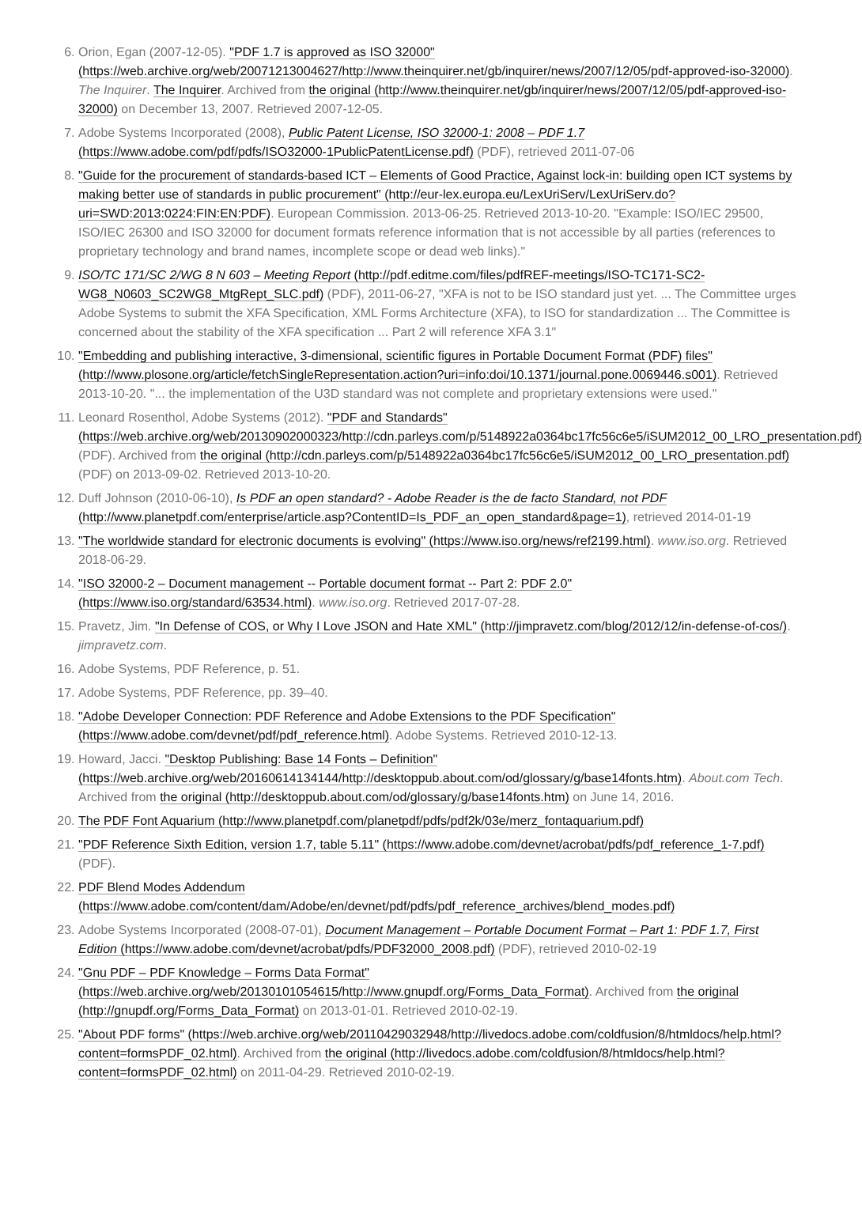Orion, Egan (2007-12-05). "PDF 1.7 is approved as ISO 32000" (https://web.archive.org/web/20071213004627/http://www.theinquirer.net/gb/inquirer/news/2007/12/05/pdf-approved-iso-32000). The Inquirer. The Inquirer. Archived from the original (http://www.theinquirer.net/gb/inquirer/news/2007/12/05/pdf-approved-iso-32000) on December 13, 2007. Retrieved 2007-12-05.
Adobe Systems Incorporated (2008), Public Patent License, ISO 32000-1: 2008 – PDF 1.7 (https://www.adobe.com/pdf/pdfs/ISO32000-1PublicPatentLicense.pdf) (PDF), retrieved 2011-07-06
"Guide for the procurement of standards-based ICT – Elements of Good Practice, Against lock-in: building open ICT systems by making better use of standards in public procurement" (http://eur-lex.europa.eu/LexUriServ/LexUriServ.do?uri=SWD:2013:0224:FIN:EN:PDF). European Commission. 2013-06-25. Retrieved 2013-10-20. "Example: ISO/IEC 29500, ISO/IEC 26300 and ISO 32000 for document formats reference information that is not accessible by all parties (references to proprietary technology and brand names, incomplete scope or dead web links)."
ISO/TC 171/SC 2/WG 8 N 603 – Meeting Report (http://pdf.editme.com/files/pdfREF-meetings/ISO-TC171-SC2-WG8_N0603_SC2WG8_MtgRept_SLC.pdf) (PDF), 2011-06-27, "XFA is not to be ISO standard just yet. ... The Committee urges Adobe Systems to submit the XFA Specification, XML Forms Architecture (XFA), to ISO for standardization ... The Committee is concerned about the stability of the XFA specification ... Part 2 will reference XFA 3.1"
"Embedding and publishing interactive, 3-dimensional, scientific figures in Portable Document Format (PDF) files" (http://www.plosone.org/article/fetchSingleRepresentation.action?uri=info:doi/10.1371/journal.pone.0069446.s001). Retrieved 2013-10-20. "... the implementation of the U3D standard was not complete and proprietary extensions were used."
Leonard Rosenthol, Adobe Systems (2012). "PDF and Standards" (https://web.archive.org/web/20130902000323/http://cdn.parleys.com/p/5148922a0364bc17fc56c6e5/iSUM2012_00_LRO_presentation.pdf) (PDF). Archived from the original (http://cdn.parleys.com/p/5148922a0364bc17fc56c6e5/iSUM2012_00_LRO_presentation.pdf) (PDF) on 2013-09-02. Retrieved 2013-10-20.
Duff Johnson (2010-06-10), Is PDF an open standard? - Adobe Reader is the de facto Standard, not PDF (http://www.planetpdf.com/enterprise/article.asp?ContentID=Is_PDF_an_open_standard&page=1), retrieved 2014-01-19
"The worldwide standard for electronic documents is evolving" (https://www.iso.org/news/ref2199.html). www.iso.org. Retrieved 2018-06-29.
"ISO 32000-2 – Document management -- Portable document format -- Part 2: PDF 2.0" (https://www.iso.org/standard/63534.html). www.iso.org. Retrieved 2017-07-28.
Pravetz, Jim. "In Defense of COS, or Why I Love JSON and Hate XML" (http://jimpravetz.com/blog/2012/12/in-defense-of-cos/). jimpravetz.com.
Adobe Systems, PDF Reference, p. 51.
Adobe Systems, PDF Reference, pp. 39–40.
"Adobe Developer Connection: PDF Reference and Adobe Extensions to the PDF Specification" (https://www.adobe.com/devnet/pdf/pdf_reference.html). Adobe Systems. Retrieved 2010-12-13.
Howard, Jacci. "Desktop Publishing: Base 14 Fonts – Definition" (https://web.archive.org/web/20160614134144/http://desktoppub.about.com/od/glossary/g/base14fonts.htm). About.com Tech. Archived from the original (http://desktoppub.about.com/od/glossary/g/base14fonts.htm) on June 14, 2016.
The PDF Font Aquarium (http://www.planetpdf.com/planetpdf/pdfs/pdf2k/03e/merz_fontaquarium.pdf)
"PDF Reference Sixth Edition, version 1.7, table 5.11" (https://www.adobe.com/devnet/acrobat/pdfs/pdf_reference_1-7.pdf) (PDF).
PDF Blend Modes Addendum (https://www.adobe.com/content/dam/Adobe/en/devnet/pdf/pdfs/pdf_reference_archives/blend_modes.pdf)
Adobe Systems Incorporated (2008-07-01), Document Management – Portable Document Format – Part 1: PDF 1.7, First Edition (https://www.adobe.com/devnet/acrobat/pdfs/PDF32000_2008.pdf) (PDF), retrieved 2010-02-19
"Gnu PDF – PDF Knowledge – Forms Data Format" (https://web.archive.org/web/20130101054615/http://www.gnupdf.org/Forms_Data_Format). Archived from the original (http://gnupdf.org/Forms_Data_Format) on 2013-01-01. Retrieved 2010-02-19.
"About PDF forms" (https://web.archive.org/web/20110429032948/http://livedocs.adobe.com/coldfusion/8/htmldocs/help.html?content=formsPDF_02.html). Archived from the original (http://livedocs.adobe.com/coldfusion/8/htmldocs/help.html?content=formsPDF_02.html) on 2011-04-29. Retrieved 2010-02-19.